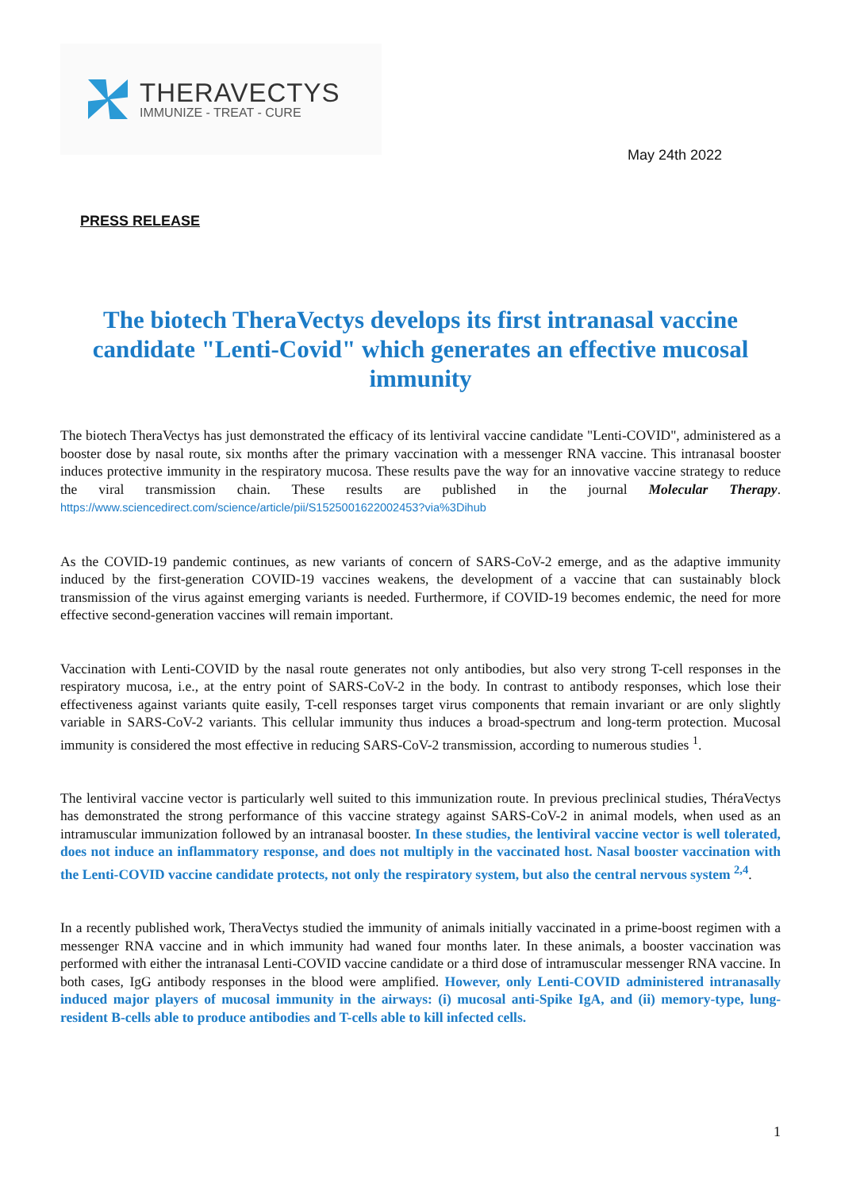THERAVECTYS
IMMUNIZE - TREAT - CURE
May 24th 2022
PRESS RELEASE
The biotech TheraVectys develops its first intranasal vaccine candidate "Lenti-Covid" which generates an effective mucosal immunity
The biotech TheraVectys has just demonstrated the efficacy of its lentiviral vaccine candidate "Lenti-COVID", administered as a booster dose by nasal route, six months after the primary vaccination with a messenger RNA vaccine. This intranasal booster induces protective immunity in the respiratory mucosa. These results pave the way for an innovative vaccine strategy to reduce the viral transmission chain. These results are published in the journal Molecular Therapy. https://www.sciencedirect.com/science/article/pii/S1525001622002453?via%3Dihub
As the COVID-19 pandemic continues, as new variants of concern of SARS-CoV-2 emerge, and as the adaptive immunity induced by the first-generation COVID-19 vaccines weakens, the development of a vaccine that can sustainably block transmission of the virus against emerging variants is needed. Furthermore, if COVID-19 becomes endemic, the need for more effective second-generation vaccines will remain important.
Vaccination with Lenti-COVID by the nasal route generates not only antibodies, but also very strong T-cell responses in the respiratory mucosa, i.e., at the entry point of SARS-CoV-2 in the body. In contrast to antibody responses, which lose their effectiveness against variants quite easily, T-cell responses target virus components that remain invariant or are only slightly variable in SARS-CoV-2 variants. This cellular immunity thus induces a broad-spectrum and long-term protection. Mucosal immunity is considered the most effective in reducing SARS-CoV-2 transmission, according to numerous studies <sup>1</sup>.
The lentiviral vaccine vector is particularly well suited to this immunization route. In previous preclinical studies, ThéraVectys has demonstrated the strong performance of this vaccine strategy against SARS-CoV-2 in animal models, when used as an intramuscular immunization followed by an intranasal booster. In these studies, the lentiviral vaccine vector is well tolerated, does not induce an inflammatory response, and does not multiply in the vaccinated host. Nasal booster vaccination with the Lenti-COVID vaccine candidate protects, not only the respiratory system, but also the central nervous system <sup>2,4</sup>.
In a recently published work, TheraVectys studied the immunity of animals initially vaccinated in a prime-boost regimen with a messenger RNA vaccine and in which immunity had waned four months later. In these animals, a booster vaccination was performed with either the intranasal Lenti-COVID vaccine candidate or a third dose of intramuscular messenger RNA vaccine. In both cases, IgG antibody responses in the blood were amplified. However, only Lenti-COVID administered intranasally induced major players of mucosal immunity in the airways: (i) mucosal anti-Spike IgA, and (ii) memory-type, lung-resident B-cells able to produce antibodies and T-cells able to kill infected cells.
1